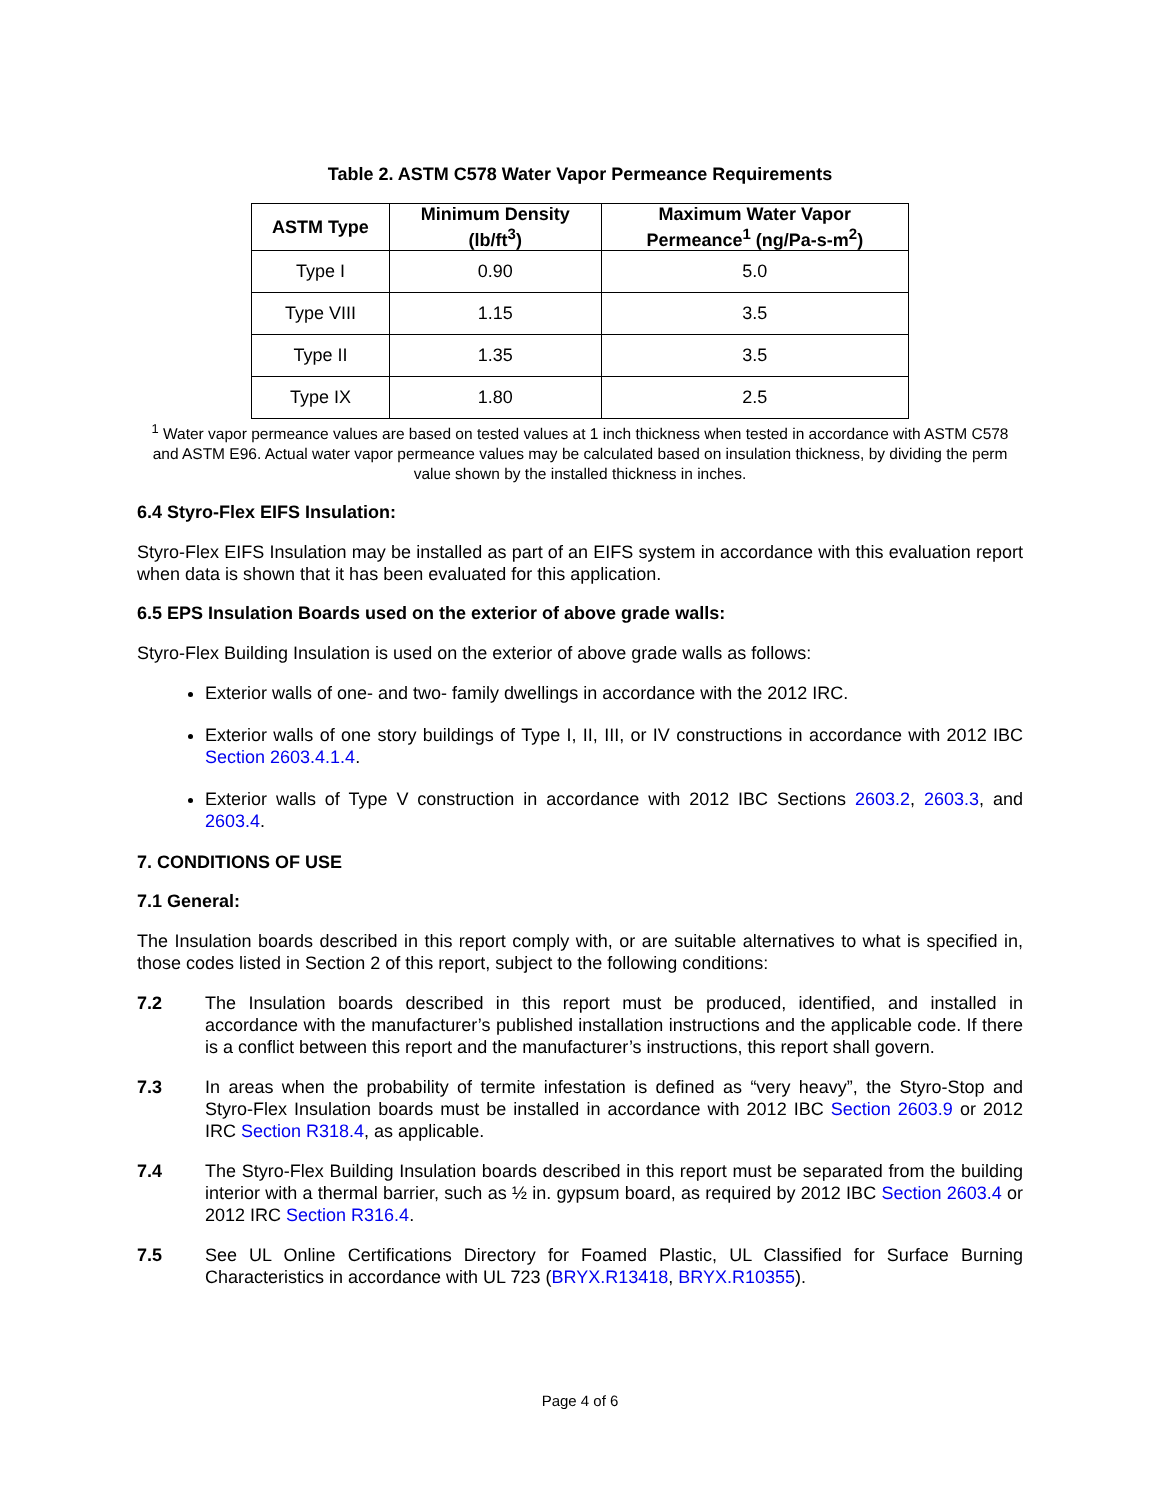Table 2. ASTM C578 Water Vapor Permeance Requirements
| ASTM Type | Minimum Density (lb/ft<sup>3</sup>) | Maximum Water Vapor Permeance<sup>1</sup> (ng/Pa-s-m<sup>2</sup>) |
| --- | --- | --- |
| Type I | 0.90 | 5.0 |
| Type VIII | 1.15 | 3.5 |
| Type II | 1.35 | 3.5 |
| Type IX | 1.80 | 2.5 |
<sup>1</sup> Water vapor permeance values are based on tested values at 1 inch thickness when tested in accordance with ASTM C578 and ASTM E96. Actual water vapor permeance values may be calculated based on insulation thickness, by dividing the perm value shown by the installed thickness in inches.
6.4 Styro-Flex EIFS Insulation:
Styro-Flex EIFS Insulation may be installed as part of an EIFS system in accordance with this evaluation report when data is shown that it has been evaluated for this application.
6.5 EPS Insulation Boards used on the exterior of above grade walls:
Styro-Flex Building Insulation is used on the exterior of above grade walls as follows:
Exterior walls of one- and two- family dwellings in accordance with the 2012 IRC.
Exterior walls of one story buildings of Type I, II, III, or IV constructions in accordance with 2012 IBC Section 2603.4.1.4.
Exterior walls of Type V construction in accordance with 2012 IBC Sections 2603.2, 2603.3, and 2603.4.
7. CONDITIONS OF USE
7.1 General:
The Insulation boards described in this report comply with, or are suitable alternatives to what is specified in, those codes listed in Section 2 of this report, subject to the following conditions:
7.2 The Insulation boards described in this report must be produced, identified, and installed in accordance with the manufacturer’s published installation instructions and the applicable code. If there is a conflict between this report and the manufacturer’s instructions, this report shall govern.
7.3 In areas when the probability of termite infestation is defined as “very heavy”, the Styro-Stop and Styro-Flex Insulation boards must be installed in accordance with 2012 IBC Section 2603.9 or 2012 IRC Section R318.4, as applicable.
7.4 The Styro-Flex Building Insulation boards described in this report must be separated from the building interior with a thermal barrier, such as ½ in. gypsum board, as required by 2012 IBC Section 2603.4 or 2012 IRC Section R316.4.
7.5 See UL Online Certifications Directory for Foamed Plastic, UL Classified for Surface Burning Characteristics in accordance with UL 723 (BRYX.R13418, BRYX.R10355).
Page 4 of 6